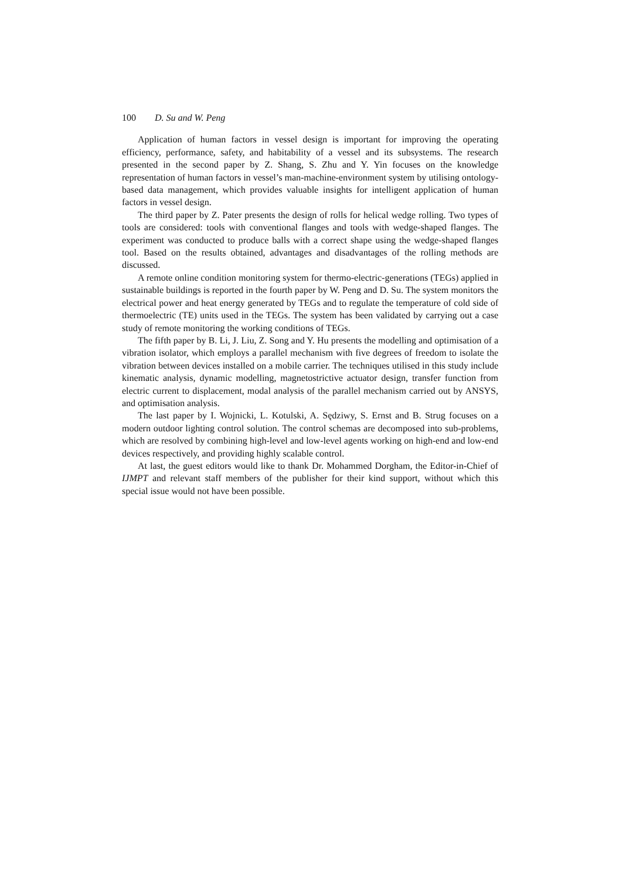100 D. Su and W. Peng
Application of human factors in vessel design is important for improving the operating efficiency, performance, safety, and habitability of a vessel and its subsystems. The research presented in the second paper by Z. Shang, S. Zhu and Y. Yin focuses on the knowledge representation of human factors in vessel’s man-machine-environment system by utilising ontology-based data management, which provides valuable insights for intelligent application of human factors in vessel design.
The third paper by Z. Pater presents the design of rolls for helical wedge rolling. Two types of tools are considered: tools with conventional flanges and tools with wedge-shaped flanges. The experiment was conducted to produce balls with a correct shape using the wedge-shaped flanges tool. Based on the results obtained, advantages and disadvantages of the rolling methods are discussed.
A remote online condition monitoring system for thermo-electric-generations (TEGs) applied in sustainable buildings is reported in the fourth paper by W. Peng and D. Su. The system monitors the electrical power and heat energy generated by TEGs and to regulate the temperature of cold side of thermoelectric (TE) units used in the TEGs. The system has been validated by carrying out a case study of remote monitoring the working conditions of TEGs.
The fifth paper by B. Li, J. Liu, Z. Song and Y. Hu presents the modelling and optimisation of a vibration isolator, which employs a parallel mechanism with five degrees of freedom to isolate the vibration between devices installed on a mobile carrier. The techniques utilised in this study include kinematic analysis, dynamic modelling, magnetostrictive actuator design, transfer function from electric current to displacement, modal analysis of the parallel mechanism carried out by ANSYS, and optimisation analysis.
The last paper by I. Wojnicki, L. Kotulski, A. Sędziwy, S. Ernst and B. Strug focuses on a modern outdoor lighting control solution. The control schemas are decomposed into sub-problems, which are resolved by combining high-level and low-level agents working on high-end and low-end devices respectively, and providing highly scalable control.
At last, the guest editors would like to thank Dr. Mohammed Dorgham, the Editor-in-Chief of IJMPT and relevant staff members of the publisher for their kind support, without which this special issue would not have been possible.